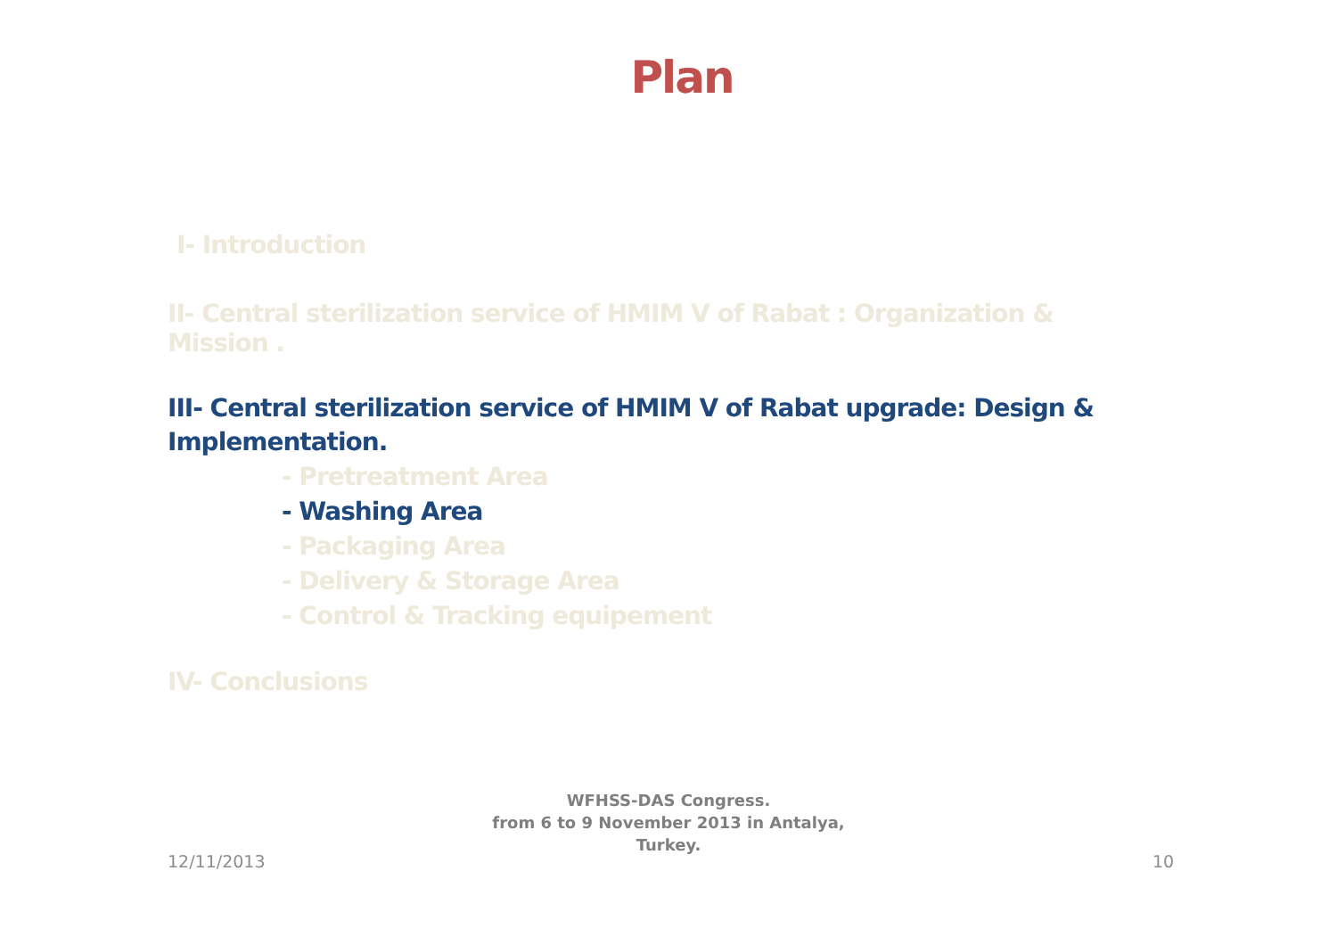Plan
I- Introduction
II- Central sterilization service of HMIM V of Rabat : Organization & Mission .
III- Central sterilization service of HMIM V of Rabat upgrade: Design & Implementation.
- Pretreatment Area
- Washing Area
- Packaging Area
- Delivery & Storage Area
- Control & Tracking equipement
IV- Conclusions
WFHSS-DAS Congress.
from 6 to 9 November 2013 in Antalya,
Turkey.
12/11/2013 10